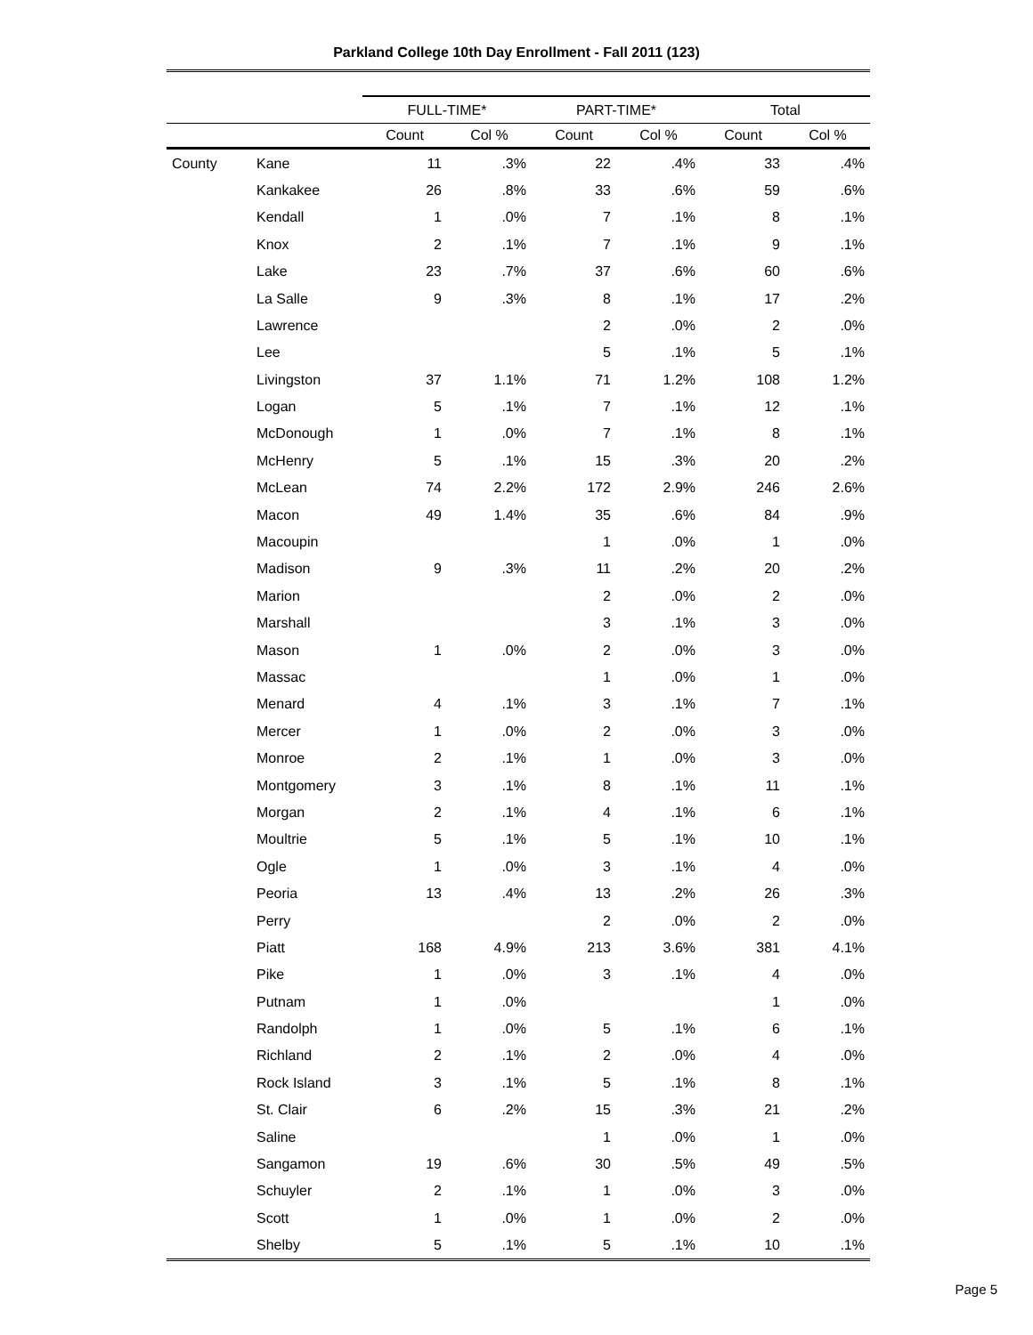Parkland College 10th Day Enrollment - Fall 2011 (123)
| | | FULL-TIME* | | PART-TIME* | | Total | |
| | | Count | Col % | Count | Col % | Count | Col % |
| County | Kane | 11 | .3% | 22 | .4% | 33 | .4% |
| | Kankakee | 26 | .8% | 33 | .6% | 59 | .6% |
| | Kendall | 1 | .0% | 7 | .1% | 8 | .1% |
| | Knox | 2 | .1% | 7 | .1% | 9 | .1% |
| | Lake | 23 | .7% | 37 | .6% | 60 | .6% |
| | La Salle | 9 | .3% | 8 | .1% | 17 | .2% |
| | Lawrence | | | 2 | .0% | 2 | .0% |
| | Lee | | | 5 | .1% | 5 | .1% |
| | Livingston | 37 | 1.1% | 71 | 1.2% | 108 | 1.2% |
| | Logan | 5 | .1% | 7 | .1% | 12 | .1% |
| | McDonough | 1 | .0% | 7 | .1% | 8 | .1% |
| | McHenry | 5 | .1% | 15 | .3% | 20 | .2% |
| | McLean | 74 | 2.2% | 172 | 2.9% | 246 | 2.6% |
| | Macon | 49 | 1.4% | 35 | .6% | 84 | .9% |
| | Macoupin | | | 1 | .0% | 1 | .0% |
| | Madison | 9 | .3% | 11 | .2% | 20 | .2% |
| | Marion | | | 2 | .0% | 2 | .0% |
| | Marshall | | | 3 | .1% | 3 | .0% |
| | Mason | 1 | .0% | 2 | .0% | 3 | .0% |
| | Massac | | | 1 | .0% | 1 | .0% |
| | Menard | 4 | .1% | 3 | .1% | 7 | .1% |
| | Mercer | 1 | .0% | 2 | .0% | 3 | .0% |
| | Monroe | 2 | .1% | 1 | .0% | 3 | .0% |
| | Montgomery | 3 | .1% | 8 | .1% | 11 | .1% |
| | Morgan | 2 | .1% | 4 | .1% | 6 | .1% |
| | Moultrie | 5 | .1% | 5 | .1% | 10 | .1% |
| | Ogle | 1 | .0% | 3 | .1% | 4 | .0% |
| | Peoria | 13 | .4% | 13 | .2% | 26 | .3% |
| | Perry | | | 2 | .0% | 2 | .0% |
| | Piatt | 168 | 4.9% | 213 | 3.6% | 381 | 4.1% |
| | Pike | 1 | .0% | 3 | .1% | 4 | .0% |
| | Putnam | 1 | .0% | | | 1 | .0% |
| | Randolph | 1 | .0% | 5 | .1% | 6 | .1% |
| | Richland | 2 | .1% | 2 | .0% | 4 | .0% |
| | Rock Island | 3 | .1% | 5 | .1% | 8 | .1% |
| | St. Clair | 6 | .2% | 15 | .3% | 21 | .2% |
| | Saline | | | 1 | .0% | 1 | .0% |
| | Sangamon | 19 | .6% | 30 | .5% | 49 | .5% |
| | Schuyler | 2 | .1% | 1 | .0% | 3 | .0% |
| | Scott | 1 | .0% | 1 | .0% | 2 | .0% |
| | Shelby | 5 | .1% | 5 | .1% | 10 | .1% |
Page 5